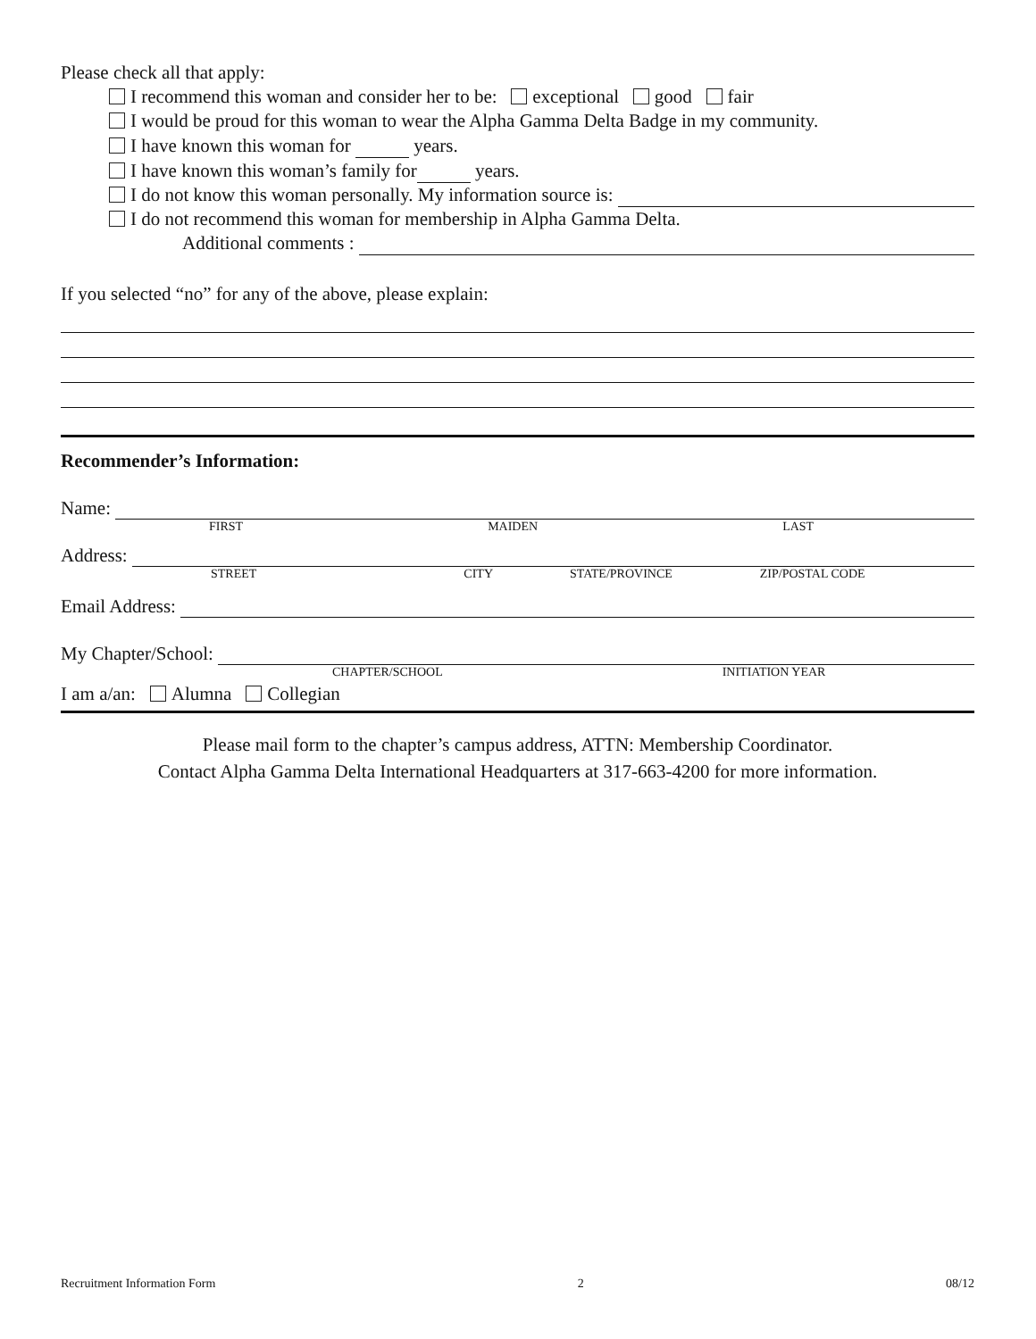Please check all that apply:
I recommend this woman and consider her to be: exceptional good fair
I would be proud for this woman to wear the Alpha Gamma Delta Badge in my community.
I have known this woman for years.
I have known this woman’s family for years.
I do not know this woman personally. My information source is:
I do not recommend this woman for membership in Alpha Gamma Delta.
Additional comments :
If you selected “no” for any of the above, please explain:
Recommender’s Information:
Name:
FIRST MAIDEN LAST
Address:
STREET CITY STATE/PROVINCE ZIP/POSTAL CODE
Email Address:
My Chapter/School:
CHAPTER/SCHOOL INITIATION YEAR
I am a/an: Alumna Collegian
Please mail form to the chapter’s campus address, ATTN: Membership Coordinator.
Contact Alpha Gamma Delta International Headquarters at 317-663-4200 for more information.
Recruitment Information Form 2 08/12